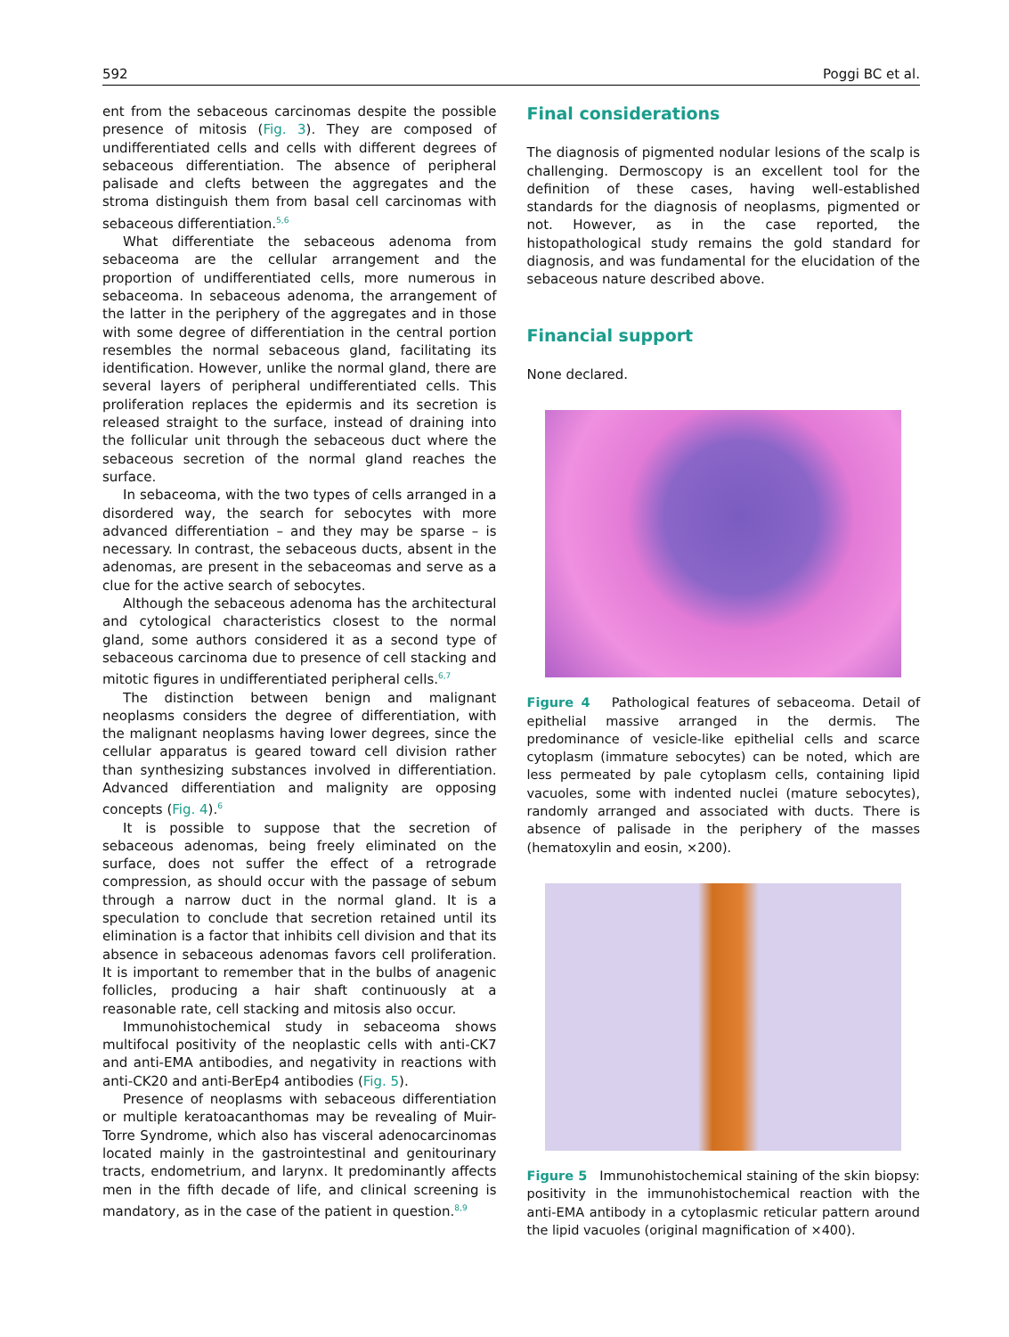592 Poggi BC et al.
ent from the sebaceous carcinomas despite the possible presence of mitosis (Fig. 3). They are composed of undifferentiated cells and cells with different degrees of sebaceous differentiation. The absence of peripheral palisade and clefts between the aggregates and the stroma distinguish them from basal cell carcinomas with sebaceous differentiation.<sup>5,6</sup>
What differentiate the sebaceous adenoma from sebaceoma are the cellular arrangement and the proportion of undifferentiated cells, more numerous in sebaceoma. In sebaceous adenoma, the arrangement of the latter in the periphery of the aggregates and in those with some degree of differentiation in the central portion resembles the normal sebaceous gland, facilitating its identification. However, unlike the normal gland, there are several layers of peripheral undifferentiated cells. This proliferation replaces the epidermis and its secretion is released straight to the surface, instead of draining into the follicular unit through the sebaceous duct where the sebaceous secretion of the normal gland reaches the surface.
In sebaceoma, with the two types of cells arranged in a disordered way, the search for sebocytes with more advanced differentiation – and they may be sparse – is necessary. In contrast, the sebaceous ducts, absent in the adenomas, are present in the sebaceomas and serve as a clue for the active search of sebocytes.
Although the sebaceous adenoma has the architectural and cytological characteristics closest to the normal gland, some authors considered it as a second type of sebaceous carcinoma due to presence of cell stacking and mitotic figures in undifferentiated peripheral cells.<sup>6,7</sup>
The distinction between benign and malignant neoplasms considers the degree of differentiation, with the malignant neoplasms having lower degrees, since the cellular apparatus is geared toward cell division rather than synthesizing substances involved in differentiation. Advanced differentiation and malignity are opposing concepts (Fig. 4).<sup>6</sup>
It is possible to suppose that the secretion of sebaceous adenomas, being freely eliminated on the surface, does not suffer the effect of a retrograde compression, as should occur with the passage of sebum through a narrow duct in the normal gland. It is a speculation to conclude that secretion retained until its elimination is a factor that inhibits cell division and that its absence in sebaceous adenomas favors cell proliferation. It is important to remember that in the bulbs of anagenic follicles, producing a hair shaft continuously at a reasonable rate, cell stacking and mitosis also occur.
Immunohistochemical study in sebaceoma shows multifocal positivity of the neoplastic cells with anti-CK7 and anti-EMA antibodies, and negativity in reactions with anti-CK20 and anti-BerEp4 antibodies (Fig. 5).
Presence of neoplasms with sebaceous differentiation or multiple keratoacanthomas may be revealing of Muir-Torre Syndrome, which also has visceral adenocarcinomas located mainly in the gastrointestinal and genitourinary tracts, endometrium, and larynx. It predominantly affects men in the fifth decade of life, and clinical screening is mandatory, as in the case of the patient in question.<sup>8,9</sup>
Final considerations
The diagnosis of pigmented nodular lesions of the scalp is challenging. Dermoscopy is an excellent tool for the definition of these cases, having well-established standards for the diagnosis of neoplasms, pigmented or not. However, as in the case reported, the histopathological study remains the gold standard for diagnosis, and was fundamental for the elucidation of the sebaceous nature described above.
Financial support
None declared.
Figure 4 Pathological features of sebaceoma. Detail of epithelial massive arranged in the dermis. The predominance of vesicle-like epithelial cells and scarce cytoplasm (immature sebocytes) can be noted, which are less permeated by pale cytoplasm cells, containing lipid vacuoles, some with indented nuclei (mature sebocytes), randomly arranged and associated with ducts. There is absence of palisade in the periphery of the masses (hematoxylin and eosin, ×200).
Figure 5 Immunohistochemical staining of the skin biopsy: positivity in the immunohistochemical reaction with the anti-EMA antibody in a cytoplasmic reticular pattern around the lipid vacuoles (original magnification of ×400).